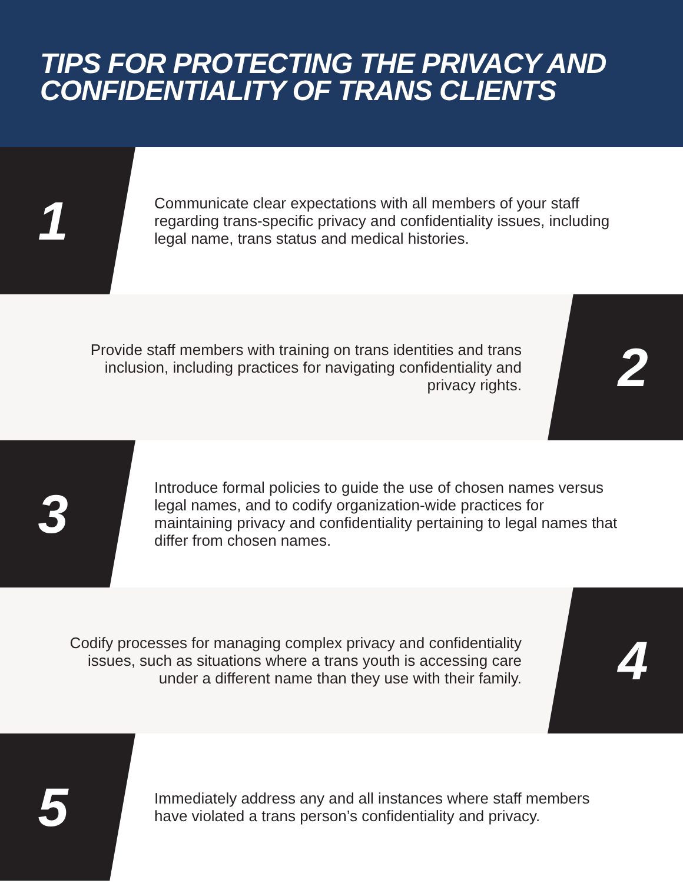TIPS FOR PROTECTING THE PRIVACY AND
CONFIDENTIALITY OF TRANS CLIENTS
1
Communicate clear expectations with all members of your staff regarding trans-specific privacy and confidentiality issues, including legal name, trans status and medical histories.
Provide staff members with training on trans identities and trans inclusion, including practices for navigating confidentiality and privacy rights.
2
3
Introduce formal policies to guide the use of chosen names versus legal names, and to codify organization-wide practices for maintaining privacy and confidentiality pertaining to legal names that differ from chosen names.
Codify processes for managing complex privacy and confidentiality issues, such as situations where a trans youth is accessing care under a different name than they use with their family.
4
5
Immediately address any and all instances where staff members have violated a trans person’s confidentiality and privacy.